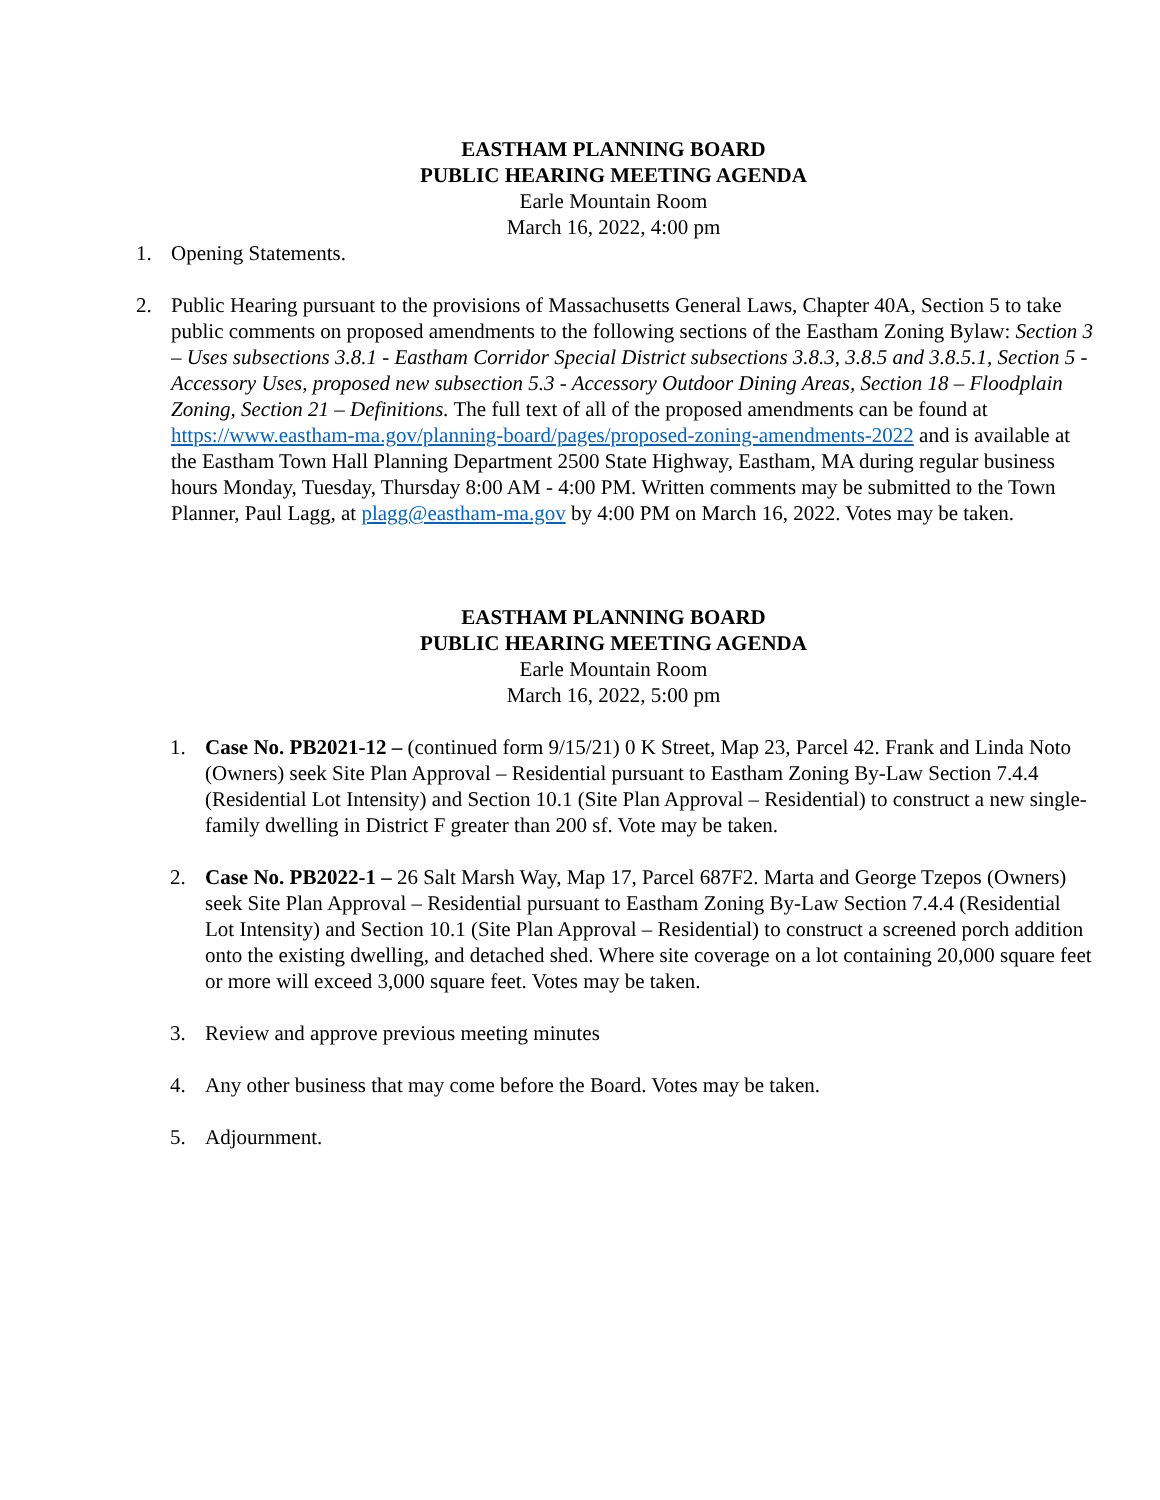EASTHAM PLANNING BOARD
PUBLIC HEARING MEETING AGENDA
Earle Mountain Room
March 16, 2022, 4:00 pm
1. Opening Statements.
2. Public Hearing pursuant to the provisions of Massachusetts General Laws, Chapter 40A, Section 5 to take public comments on proposed amendments to the following sections of the Eastham Zoning Bylaw: Section 3 – Uses subsections 3.8.1 - Eastham Corridor Special District subsections 3.8.3, 3.8.5 and 3.8.5.1, Section 5 - Accessory Uses, proposed new subsection 5.3 - Accessory Outdoor Dining Areas, Section 18 – Floodplain Zoning, Section 21 – Definitions. The full text of all of the proposed amendments can be found at https://www.eastham-ma.gov/planning-board/pages/proposed-zoning-amendments-2022 and is available at the Eastham Town Hall Planning Department 2500 State Highway, Eastham, MA during regular business hours Monday, Tuesday, Thursday 8:00 AM - 4:00 PM. Written comments may be submitted to the Town Planner, Paul Lagg, at plagg@eastham-ma.gov by 4:00 PM on March 16, 2022. Votes may be taken.
EASTHAM PLANNING BOARD
PUBLIC HEARING MEETING AGENDA
Earle Mountain Room
March 16, 2022, 5:00 pm
1. Case No. PB2021-12 – (continued form 9/15/21) 0 K Street, Map 23, Parcel 42. Frank and Linda Noto (Owners) seek Site Plan Approval – Residential pursuant to Eastham Zoning By-Law Section 7.4.4 (Residential Lot Intensity) and Section 10.1 (Site Plan Approval – Residential) to construct a new single-family dwelling in District F greater than 200 sf. Vote may be taken.
2. Case No. PB2022-1 – 26 Salt Marsh Way, Map 17, Parcel 687F2. Marta and George Tzepos (Owners) seek Site Plan Approval – Residential pursuant to Eastham Zoning By-Law Section 7.4.4 (Residential Lot Intensity) and Section 10.1 (Site Plan Approval – Residential) to construct a screened porch addition onto the existing dwelling, and detached shed. Where site coverage on a lot containing 20,000 square feet or more will exceed 3,000 square feet. Votes may be taken.
3. Review and approve previous meeting minutes
4. Any other business that may come before the Board. Votes may be taken.
5. Adjournment.